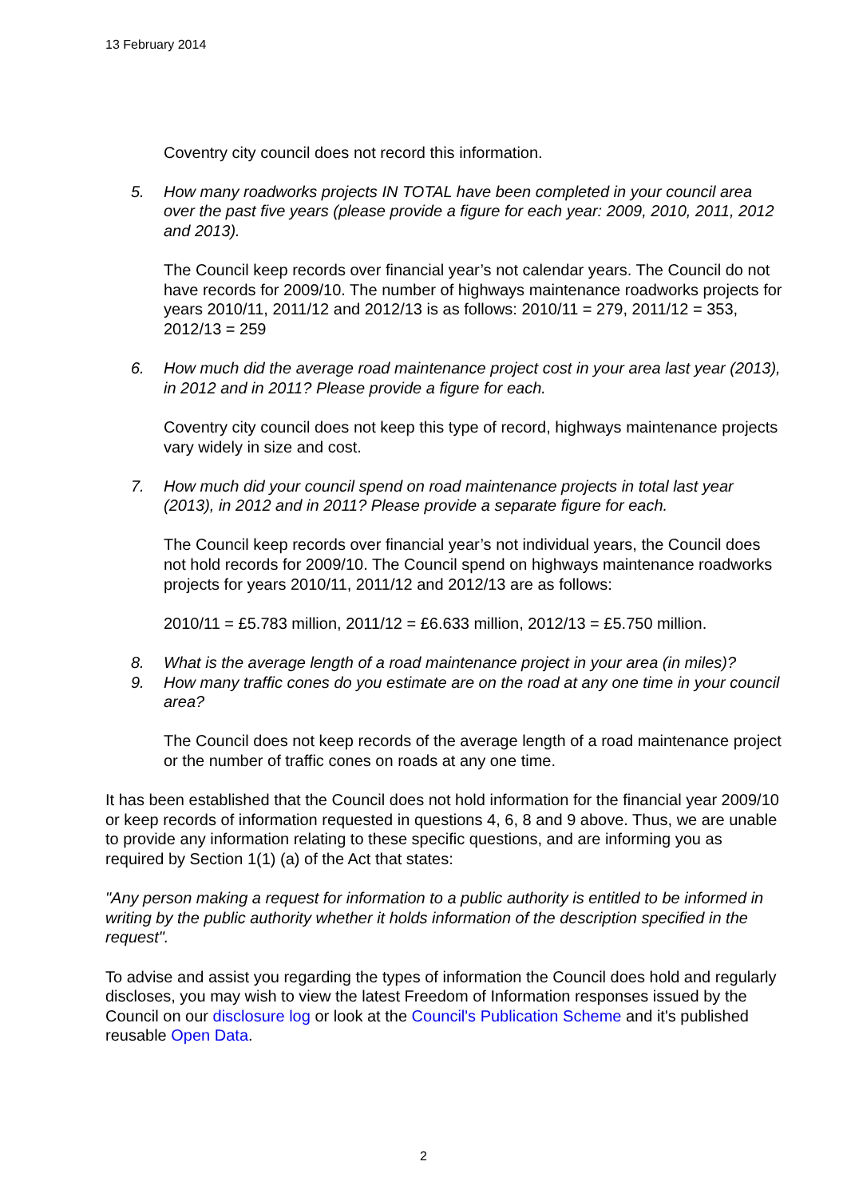13 February 2014
Coventry city council does not record this information.
5. How many roadworks projects IN TOTAL have been completed in your council area over the past five years (please provide a figure for each year: 2009, 2010, 2011, 2012 and 2013).
The Council keep records over financial year’s not calendar years. The Council do not have records for 2009/10. The number of highways maintenance roadworks projects for years 2010/11, 2011/12 and 2012/13 is as follows: 2010/11 = 279, 2011/12 = 353, 2012/13 = 259
6. How much did the average road maintenance project cost in your area last year (2013), in 2012 and in 2011? Please provide a figure for each.
Coventry city council does not keep this type of record, highways maintenance projects vary widely in size and cost.
7. How much did your council spend on road maintenance projects in total last year (2013), in 2012 and in 2011? Please provide a separate figure for each.
The Council keep records over financial year’s not individual years, the Council does not hold records for 2009/10. The Council spend on highways maintenance roadworks projects for years 2010/11, 2011/12 and 2012/13 are as follows:
2010/11 = £5.783 million, 2011/12 = £6.633 million, 2012/13 = £5.750 million.
8. What is the average length of a road maintenance project in your area (in miles)?
9. How many traffic cones do you estimate are on the road at any one time in your council area?
The Council does not keep records of the average length of a road maintenance project or the number of traffic cones on roads at any one time.
It has been established that the Council does not hold information for the financial year 2009/10 or keep records of information requested in questions 4, 6, 8 and 9 above. Thus, we are unable to provide any information relating to these specific questions, and are informing you as required by Section 1(1) (a) of the Act that states:
"Any person making a request for information to a public authority is entitled to be informed in writing by the public authority whether it holds information of the description specified in the request".
To advise and assist you regarding the types of information the Council does hold and regularly discloses, you may wish to view the latest Freedom of Information responses issued by the Council on our disclosure log or look at the Council's Publication Scheme and it's published reusable Open Data.
2